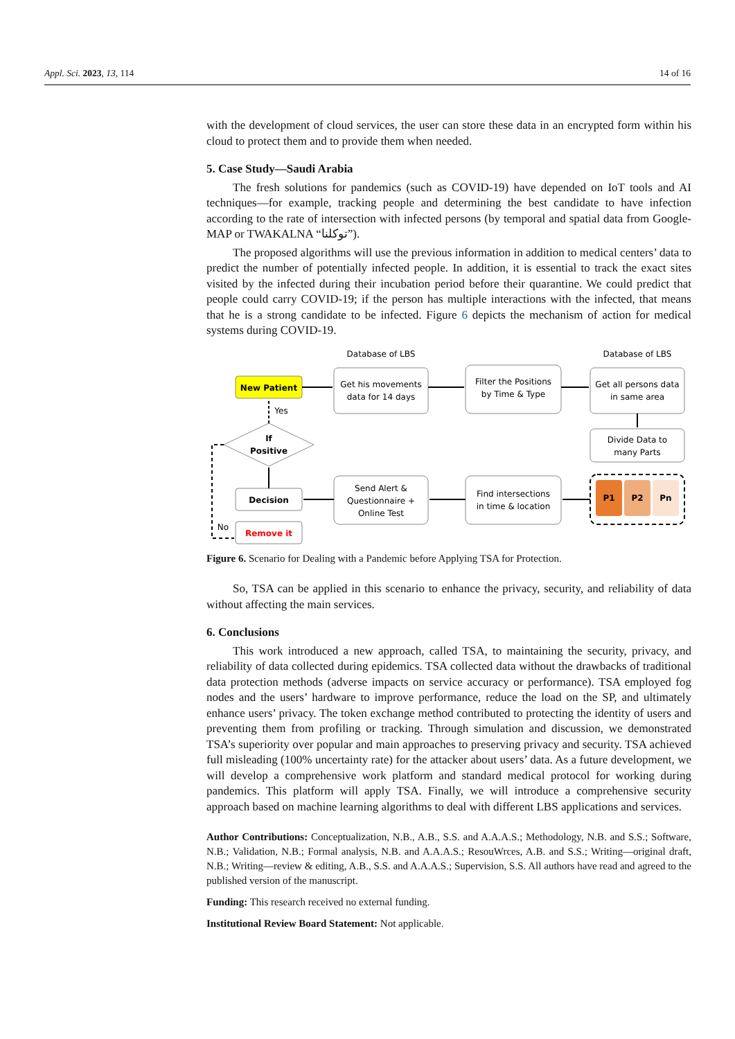Appl. Sci. 2023, 13, 114 14 of 16
with the development of cloud services, the user can store these data in an encrypted form within his cloud to protect them and to provide them when needed.
5. Case Study—Saudi Arabia
The fresh solutions for pandemics (such as COVID-19) have depended on IoT tools and AI techniques—for example, tracking people and determining the best candidate to have infection according to the rate of intersection with infected persons (by temporal and spatial data from Google-MAP or TWAKALNA “توكلنا”).
The proposed algorithms will use the previous information in addition to medical centers’ data to predict the number of potentially infected people. In addition, it is essential to track the exact sites visited by the infected during their incubation period before their quarantine. We could predict that people could carry COVID-19; if the person has multiple interactions with the infected, that means that he is a strong candidate to be infected. Figure 6 depicts the mechanism of action for medical systems during COVID-19.
Database of LBS
Database of LBS
New Patient
Get his movements
data for 14 days
Filter the Positions
by Time & Type
Get all persons data
in same area
Divide Data to
many Parts
P1
P2
Pn
Find intersections
in time & location
Send Alert &
Questionnaire +
Online Test
Decision
Remove it
If
Positive
Yes
No
Figure 6. Scenario for Dealing with a Pandemic before Applying TSA for Protection.
So, TSA can be applied in this scenario to enhance the privacy, security, and reliability of data without affecting the main services.
6. Conclusions
This work introduced a new approach, called TSA, to maintaining the security, privacy, and reliability of data collected during epidemics. TSA collected data without the drawbacks of traditional data protection methods (adverse impacts on service accuracy or performance). TSA employed fog nodes and the users’ hardware to improve performance, reduce the load on the SP, and ultimately enhance users’ privacy. The token exchange method contributed to protecting the identity of users and preventing them from profiling or tracking. Through simulation and discussion, we demonstrated TSA’s superiority over popular and main approaches to preserving privacy and security. TSA achieved full misleading (100% uncertainty rate) for the attacker about users’ data. As a future development, we will develop a comprehensive work platform and standard medical protocol for working during pandemics. This platform will apply TSA. Finally, we will introduce a comprehensive security approach based on machine learning algorithms to deal with different LBS applications and services.
Author Contributions: Conceptualization, N.B., A.B., S.S. and A.A.A.S.; Methodology, N.B. and S.S.; Software, N.B.; Validation, N.B.; Formal analysis, N.B. and A.A.A.S.; ResouWrces, A.B. and S.S.; Writing—original draft, N.B.; Writing—review & editing, A.B., S.S. and A.A.A.S.; Supervision, S.S. All authors have read and agreed to the published version of the manuscript.
Funding: This research received no external funding.
Institutional Review Board Statement: Not applicable.